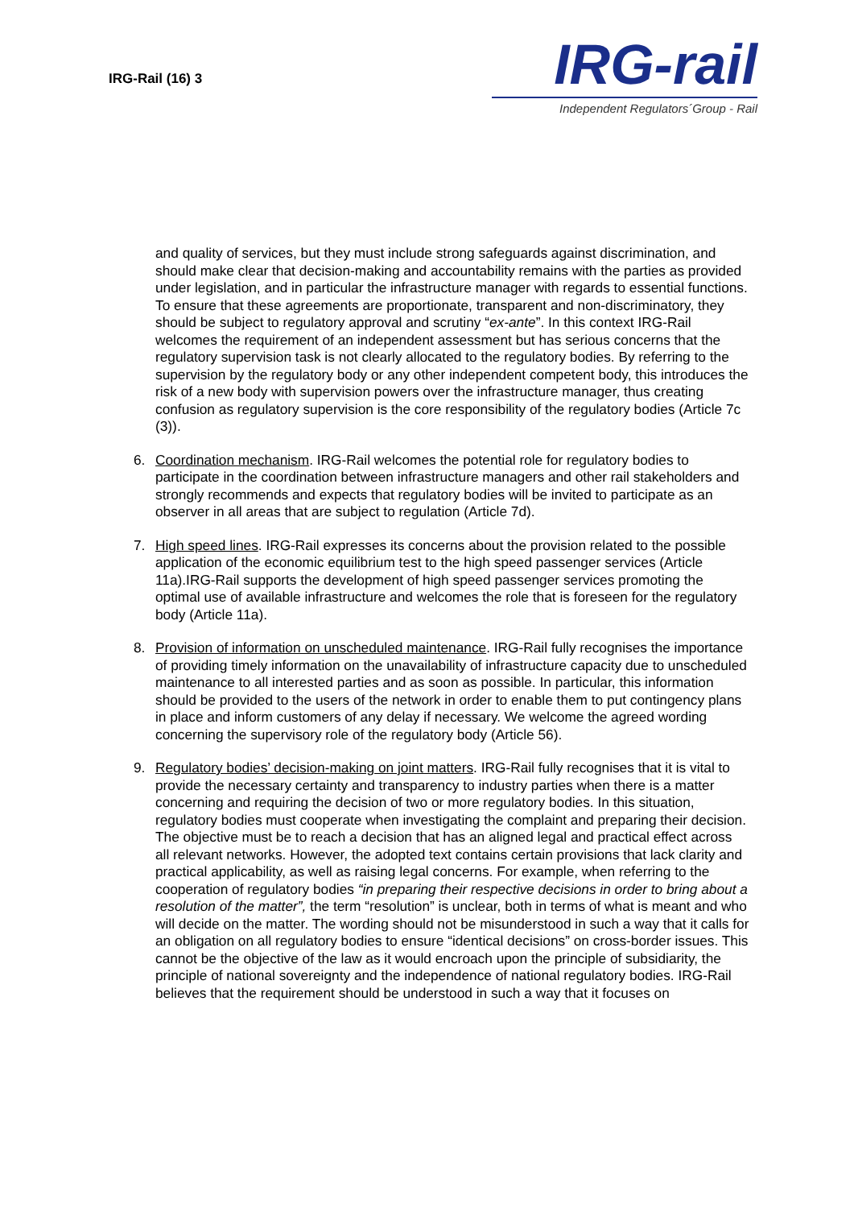IRG-Rail (16) 3
IRG-rail
Independent Regulators´Group - Rail
and quality of services, but they must include strong safeguards against discrimination, and should make clear that decision-making and accountability remains with the parties as provided under legislation, and in particular the infrastructure manager with regards to essential functions. To ensure that these agreements are proportionate, transparent and non-discriminatory, they should be subject to regulatory approval and scrutiny “ex-ante”. In this context IRG-Rail welcomes the requirement of an independent assessment but has serious concerns that the regulatory supervision task is not clearly allocated to the regulatory bodies. By referring to the supervision by the regulatory body or any other independent competent body, this introduces the risk of a new body with supervision powers over the infrastructure manager, thus creating confusion as regulatory supervision is the core responsibility of the regulatory bodies (Article 7c (3)).
6. Coordination mechanism. IRG-Rail welcomes the potential role for regulatory bodies to participate in the coordination between infrastructure managers and other rail stakeholders and strongly recommends and expects that regulatory bodies will be invited to participate as an observer in all areas that are subject to regulation (Article 7d).
7. High speed lines. IRG-Rail expresses its concerns about the provision related to the possible application of the economic equilibrium test to the high speed passenger services (Article 11a).IRG-Rail supports the development of high speed passenger services promoting the optimal use of available infrastructure and welcomes the role that is foreseen for the regulatory body (Article 11a).
8. Provision of information on unscheduled maintenance. IRG-Rail fully recognises the importance of providing timely information on the unavailability of infrastructure capacity due to unscheduled maintenance to all interested parties and as soon as possible. In particular, this information should be provided to the users of the network in order to enable them to put contingency plans in place and inform customers of any delay if necessary. We welcome the agreed wording concerning the supervisory role of the regulatory body (Article 56).
9. Regulatory bodies’ decision-making on joint matters. IRG-Rail fully recognises that it is vital to provide the necessary certainty and transparency to industry parties when there is a matter concerning and requiring the decision of two or more regulatory bodies. In this situation, regulatory bodies must cooperate when investigating the complaint and preparing their decision. The objective must be to reach a decision that has an aligned legal and practical effect across all relevant networks. However, the adopted text contains certain provisions that lack clarity and practical applicability, as well as raising legal concerns. For example, when referring to the cooperation of regulatory bodies “in preparing their respective decisions in order to bring about a resolution of the matter”, the term “resolution” is unclear, both in terms of what is meant and who will decide on the matter. The wording should not be misunderstood in such a way that it calls for an obligation on all regulatory bodies to ensure “identical decisions” on cross-border issues. This cannot be the objective of the law as it would encroach upon the principle of subsidiarity, the principle of national sovereignty and the independence of national regulatory bodies. IRG-Rail believes that the requirement should be understood in such a way that it focuses on